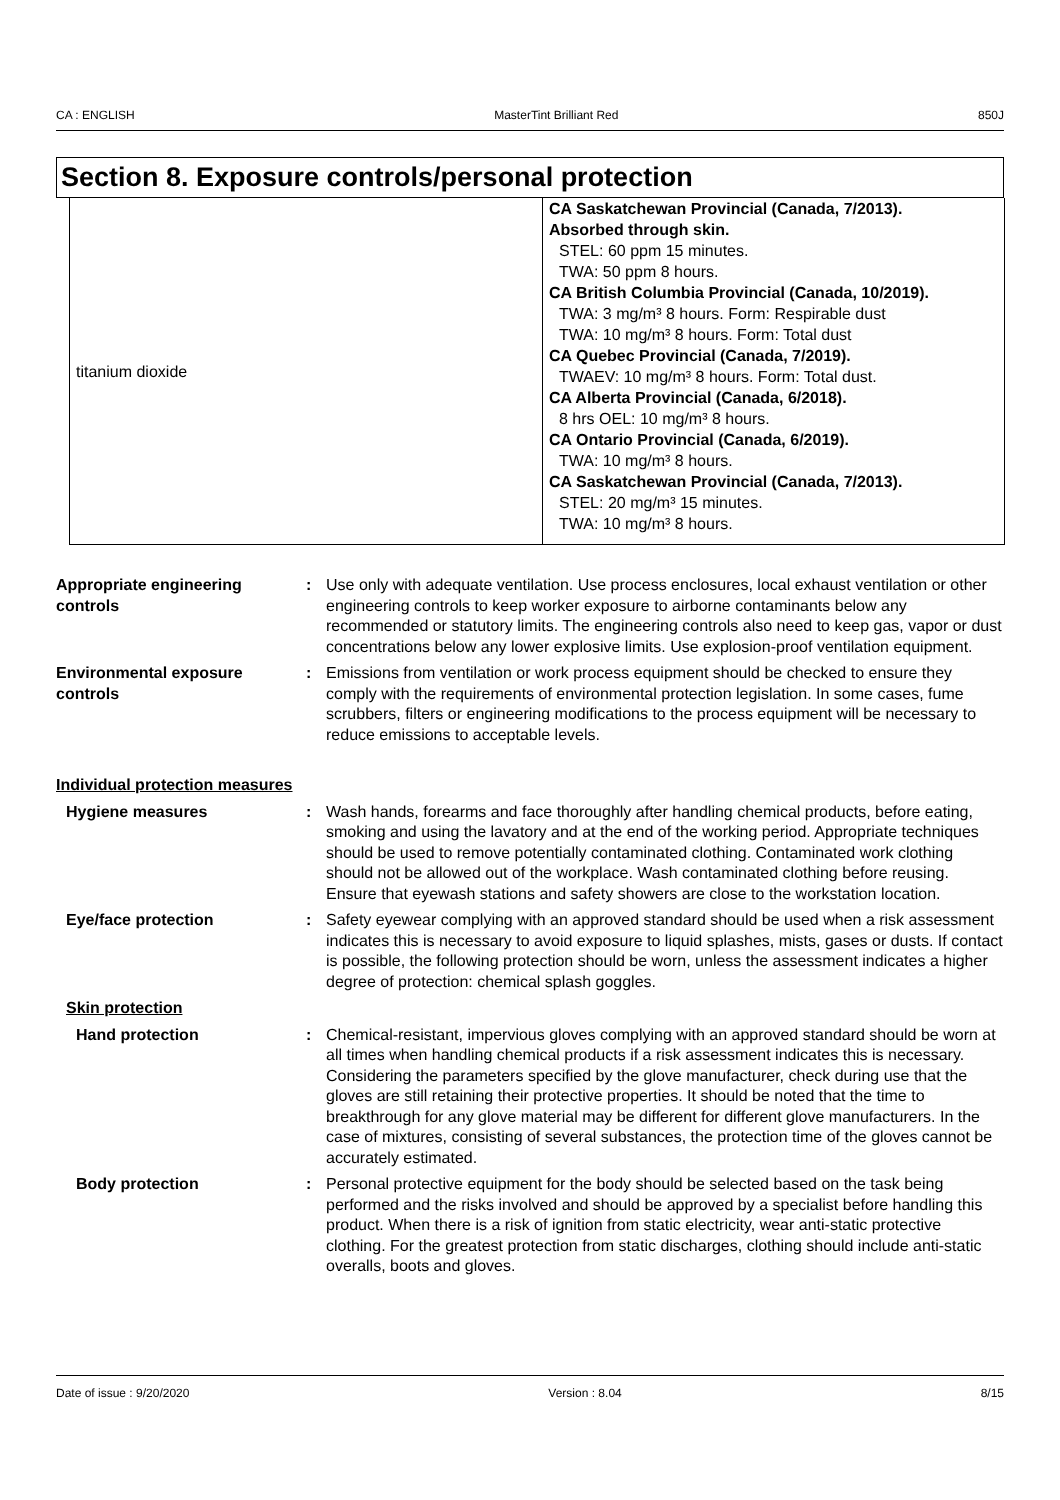CA : ENGLISH MasterTint Brilliant Red 850J
Section 8. Exposure controls/personal protection
| titanium dioxide | CA Saskatchewan Provincial (Canada, 7/2013). Absorbed through skin. STEL: 60 ppm 15 minutes. TWA: 50 ppm 8 hours. CA British Columbia Provincial (Canada, 10/2019). TWA: 3 mg/m³ 8 hours. Form: Respirable dust TWA: 10 mg/m³ 8 hours. Form: Total dust CA Quebec Provincial (Canada, 7/2019). TWAEV: 10 mg/m³ 8 hours. Form: Total dust. CA Alberta Provincial (Canada, 6/2018). 8 hrs OEL: 10 mg/m³ 8 hours. CA Ontario Provincial (Canada, 6/2019). TWA: 10 mg/m³ 8 hours. CA Saskatchewan Provincial (Canada, 7/2013). STEL: 20 mg/m³ 15 minutes. TWA: 10 mg/m³ 8 hours. |
Appropriate engineering controls
: Use only with adequate ventilation. Use process enclosures, local exhaust ventilation or other engineering controls to keep worker exposure to airborne contaminants below any recommended or statutory limits. The engineering controls also need to keep gas, vapor or dust concentrations below any lower explosive limits. Use explosion-proof ventilation equipment.
Environmental exposure controls
: Emissions from ventilation or work process equipment should be checked to ensure they comply with the requirements of environmental protection legislation. In some cases, fume scrubbers, filters or engineering modifications to the process equipment will be necessary to reduce emissions to acceptable levels.
Individual protection measures
Hygiene measures : Wash hands, forearms and face thoroughly after handling chemical products, before eating, smoking and using the lavatory and at the end of the working period. Appropriate techniques should be used to remove potentially contaminated clothing. Contaminated work clothing should not be allowed out of the workplace. Wash contaminated clothing before reusing. Ensure that eyewash stations and safety showers are close to the workstation location.
Eye/face protection : Safety eyewear complying with an approved standard should be used when a risk assessment indicates this is necessary to avoid exposure to liquid splashes, mists, gases or dusts. If contact is possible, the following protection should be worn, unless the assessment indicates a higher degree of protection: chemical splash goggles.
Skin protection
Hand protection : Chemical-resistant, impervious gloves complying with an approved standard should be worn at all times when handling chemical products if a risk assessment indicates this is necessary. Considering the parameters specified by the glove manufacturer, check during use that the gloves are still retaining their protective properties. It should be noted that the time to breakthrough for any glove material may be different for different glove manufacturers. In the case of mixtures, consisting of several substances, the protection time of the gloves cannot be accurately estimated.
Body protection : Personal protective equipment for the body should be selected based on the task being performed and the risks involved and should be approved by a specialist before handling this product. When there is a risk of ignition from static electricity, wear anti-static protective clothing. For the greatest protection from static discharges, clothing should include anti-static overalls, boots and gloves.
Date of issue : 9/20/2020 Version : 8.04 8/15